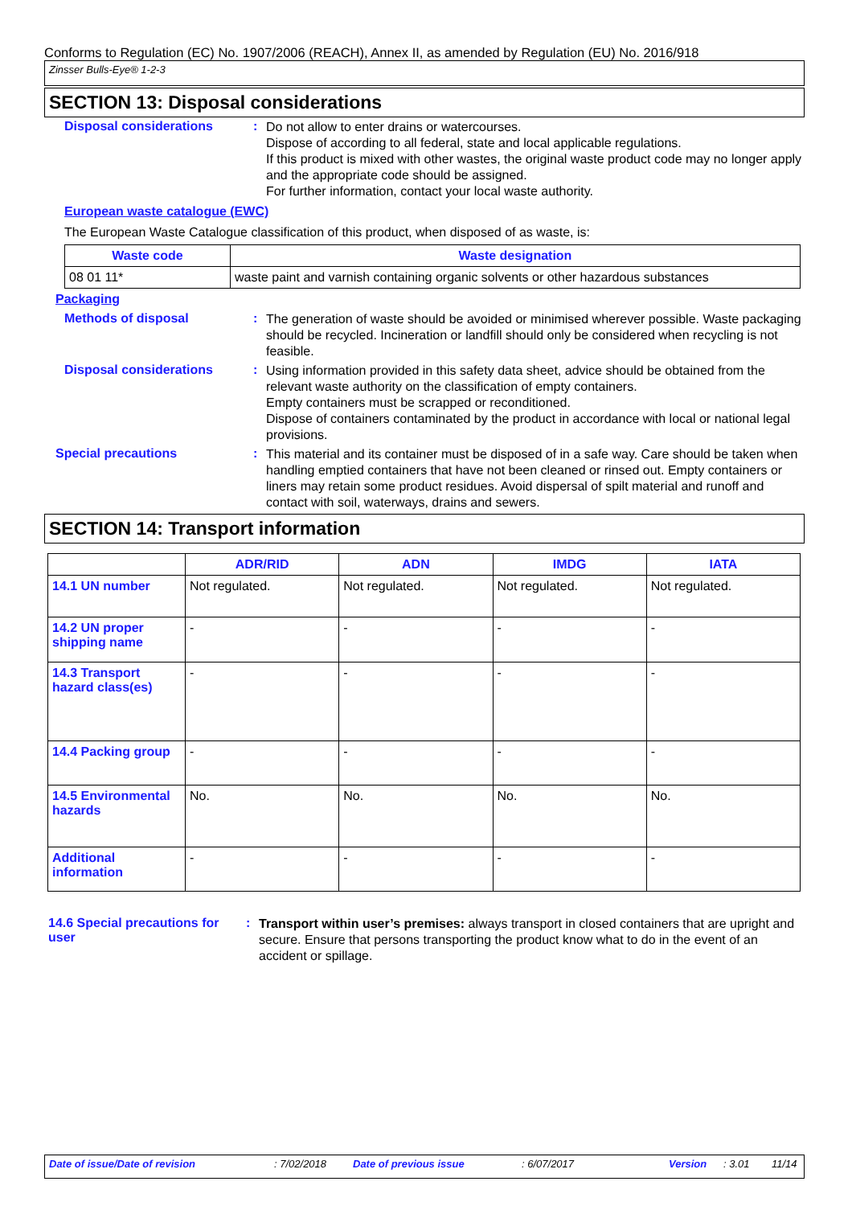Conforms to Regulation (EC) No. 1907/2006 (REACH), Annex II, as amended by Regulation (EU) No. 2016/918
Zinsser Bulls-Eye® 1-2-3
SECTION 13: Disposal considerations
Disposal considerations :
Do not allow to enter drains or watercourses.
Dispose of according to all federal, state and local applicable regulations.
If this product is mixed with other wastes, the original waste product code may no longer apply and the appropriate code should be assigned.
For further information, contact your local waste authority.
European waste catalogue (EWC)
The European Waste Catalogue classification of this product, when disposed of as waste, is:
| Waste code | Waste designation |
| --- | --- |
| 08 01 11* | waste paint and varnish containing organic solvents or other hazardous substances |
Packaging
Methods of disposal :
The generation of waste should be avoided or minimised wherever possible. Waste packaging should be recycled. Incineration or landfill should only be considered when recycling is not feasible.
Disposal considerations :
Using information provided in this safety data sheet, advice should be obtained from the relevant waste authority on the classification of empty containers.
Empty containers must be scrapped or reconditioned.
Dispose of containers contaminated by the product in accordance with local or national legal provisions.
Special precautions :
This material and its container must be disposed of in a safe way. Care should be taken when handling emptied containers that have not been cleaned or rinsed out. Empty containers or liners may retain some product residues. Avoid dispersal of spilt material and runoff and contact with soil, waterways, drains and sewers.
SECTION 14: Transport information
| | ADR/RID | ADN | IMDG | IATA |
| --- | --- | --- | --- | --- |
| 14.1 UN number | Not regulated. | Not regulated. | Not regulated. | Not regulated. |
| 14.2 UN proper shipping name | - | - | - | - |
| 14.3 Transport hazard class(es) | - | - | - | - |
| 14.4 Packing group | - | - | - | - |
| 14.5 Environmental hazards | No. | No. | No. | No. |
| Additional information | - | - | - | - |
14.6 Special precautions for user
:
Transport within user’s premises: always transport in closed containers that are upright and secure. Ensure that persons transporting the product know what to do in the event of an accident or spillage.
Date of issue/Date of revision: 7/02/2018 Date of previous issue: 6/07/2017 Version: 3.01 11/14